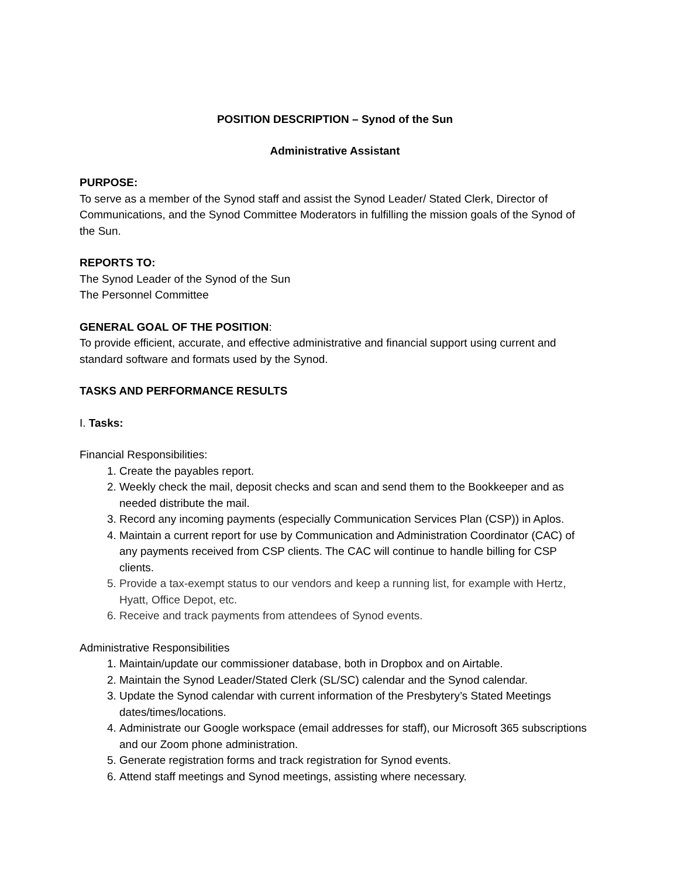POSITION DESCRIPTION – Synod of the Sun
Administrative Assistant
PURPOSE:
To serve as a member of the Synod staff and assist the Synod Leader/ Stated Clerk, Director of Communications, and the Synod Committee Moderators in fulfilling the mission goals of the Synod of the Sun.
REPORTS TO:
The Synod Leader of the Synod of the Sun
The Personnel Committee
GENERAL GOAL OF THE POSITION:
To provide efficient, accurate, and effective administrative and financial support using current and standard software and formats used by the Synod.
TASKS AND PERFORMANCE RESULTS
I. Tasks:
Financial Responsibilities:
1. Create the payables report.
2. Weekly check the mail, deposit checks and scan and send them to the Bookkeeper and as needed distribute the mail.
3. Record any incoming payments (especially Communication Services Plan (CSP)) in Aplos.
4. Maintain a current report for use by Communication and Administration Coordinator (CAC) of any payments received from CSP clients. The CAC will continue to handle billing for CSP clients.
5. Provide a tax-exempt status to our vendors and keep a running list, for example with Hertz, Hyatt, Office Depot, etc.
6. Receive and track payments from attendees of Synod events.
Administrative Responsibilities
1. Maintain/update our commissioner database, both in Dropbox and on Airtable.
2. Maintain the Synod Leader/Stated Clerk (SL/SC) calendar and the Synod calendar.
3. Update the Synod calendar with current information of the Presbytery’s Stated Meetings dates/times/locations.
4. Administrate our Google workspace (email addresses for staff), our Microsoft 365 subscriptions and our Zoom phone administration.
5. Generate registration forms and track registration for Synod events.
6. Attend staff meetings and Synod meetings, assisting where necessary.